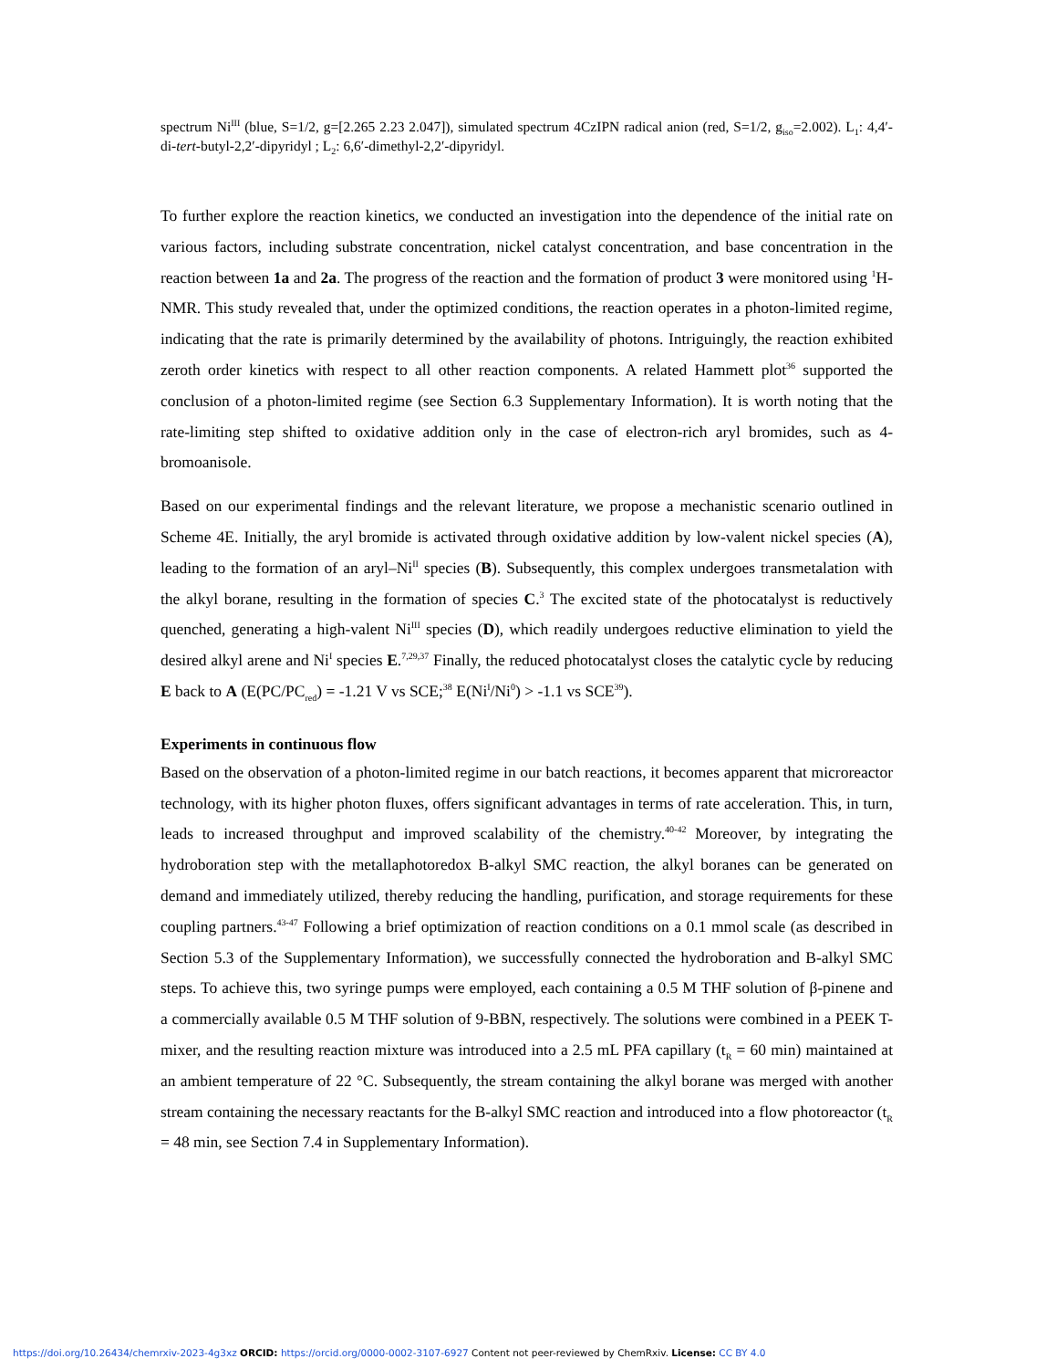spectrum Ni<sup>III</sup> (blue, S=1/2, g=[2.265 2.23 2.047]), simulated spectrum 4CzIPN radical anion (red, S=1/2, g<sub>iso</sub>=2.002). L<sub>1</sub>: 4,4′-di-tert-butyl-2,2′-dipyridyl ; L<sub>2</sub>: 6,6′-dimethyl-2,2′-dipyridyl.
To further explore the reaction kinetics, we conducted an investigation into the dependence of the initial rate on various factors, including substrate concentration, nickel catalyst concentration, and base concentration in the reaction between 1a and 2a. The progress of the reaction and the formation of product 3 were monitored using <sup>1</sup>H-NMR. This study revealed that, under the optimized conditions, the reaction operates in a photon-limited regime, indicating that the rate is primarily determined by the availability of photons. Intriguingly, the reaction exhibited zeroth order kinetics with respect to all other reaction components. A related Hammett plot<sup>36</sup> supported the conclusion of a photon-limited regime (see Section 6.3 Supplementary Information). It is worth noting that the rate-limiting step shifted to oxidative addition only in the case of electron-rich aryl bromides, such as 4-bromoanisole.
Based on our experimental findings and the relevant literature, we propose a mechanistic scenario outlined in Scheme 4E. Initially, the aryl bromide is activated through oxidative addition by low-valent nickel species (A), leading to the formation of an aryl–Ni<sup>II</sup> species (B). Subsequently, this complex undergoes transmetalation with the alkyl borane, resulting in the formation of species C.<sup>3</sup> The excited state of the photocatalyst is reductively quenched, generating a high-valent Ni<sup>III</sup> species (D), which readily undergoes reductive elimination to yield the desired alkyl arene and Ni<sup>I</sup> species E.<sup>7,29,37</sup> Finally, the reduced photocatalyst closes the catalytic cycle by reducing E back to A (E(PC/PC<sub>red</sub>) = -1.21 V vs SCE;<sup>38</sup> E(Ni<sup>I</sup>/Ni<sup>0</sup>) > -1.1 vs SCE<sup>39</sup>).
Experiments in continuous flow
Based on the observation of a photon-limited regime in our batch reactions, it becomes apparent that microreactor technology, with its higher photon fluxes, offers significant advantages in terms of rate acceleration. This, in turn, leads to increased throughput and improved scalability of the chemistry.<sup>40-42</sup> Moreover, by integrating the hydroboration step with the metallaphotoredox B-alkyl SMC reaction, the alkyl boranes can be generated on demand and immediately utilized, thereby reducing the handling, purification, and storage requirements for these coupling partners.<sup>43-47</sup> Following a brief optimization of reaction conditions on a 0.1 mmol scale (as described in Section 5.3 of the Supplementary Information), we successfully connected the hydroboration and B-alkyl SMC steps. To achieve this, two syringe pumps were employed, each containing a 0.5 M THF solution of β-pinene and a commercially available 0.5 M THF solution of 9-BBN, respectively. The solutions were combined in a PEEK T-mixer, and the resulting reaction mixture was introduced into a 2.5 mL PFA capillary (t<sub>R</sub> = 60 min) maintained at an ambient temperature of 22 °C. Subsequently, the stream containing the alkyl borane was merged with another stream containing the necessary reactants for the B-alkyl SMC reaction and introduced into a flow photoreactor (t<sub>R</sub> = 48 min, see Section 7.4 in Supplementary Information).
https://doi.org/10.26434/chemrxiv-2023-4g3xz ORCID: https://orcid.org/0000-0002-3107-6927 Content not peer-reviewed by ChemRxiv. License: CC BY 4.0